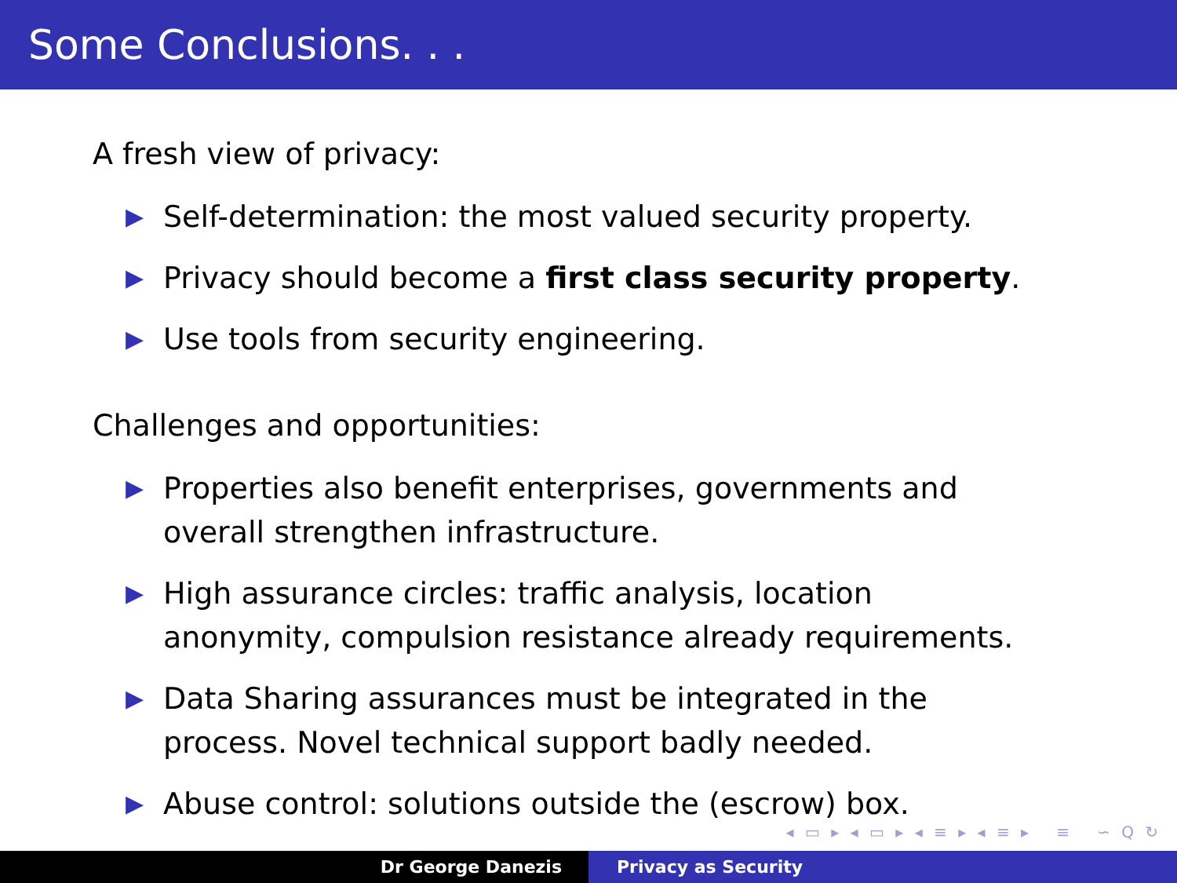Some Conclusions. . .
A fresh view of privacy:
▶ Self-determination: the most valued security property.
▶ Privacy should become a first class security property.
▶ Use tools from security engineering.
Challenges and opportunities:
▶ Properties also benefit enterprises, governments and overall strengthen infrastructure.
▶ High assurance circles: traffic analysis, location anonymity, compulsion resistance already requirements.
▶ Data Sharing assurances must be integrated in the process. Novel technical support badly needed.
▶ Abuse control: solutions outside the (escrow) box.
◂ ▭ ▸ ◂ ▭ ▸ ◂ ≡ ▸ ◂ ≡ ▸ ≡ ∽ Q ↻
Dr George Danezis Privacy as Security